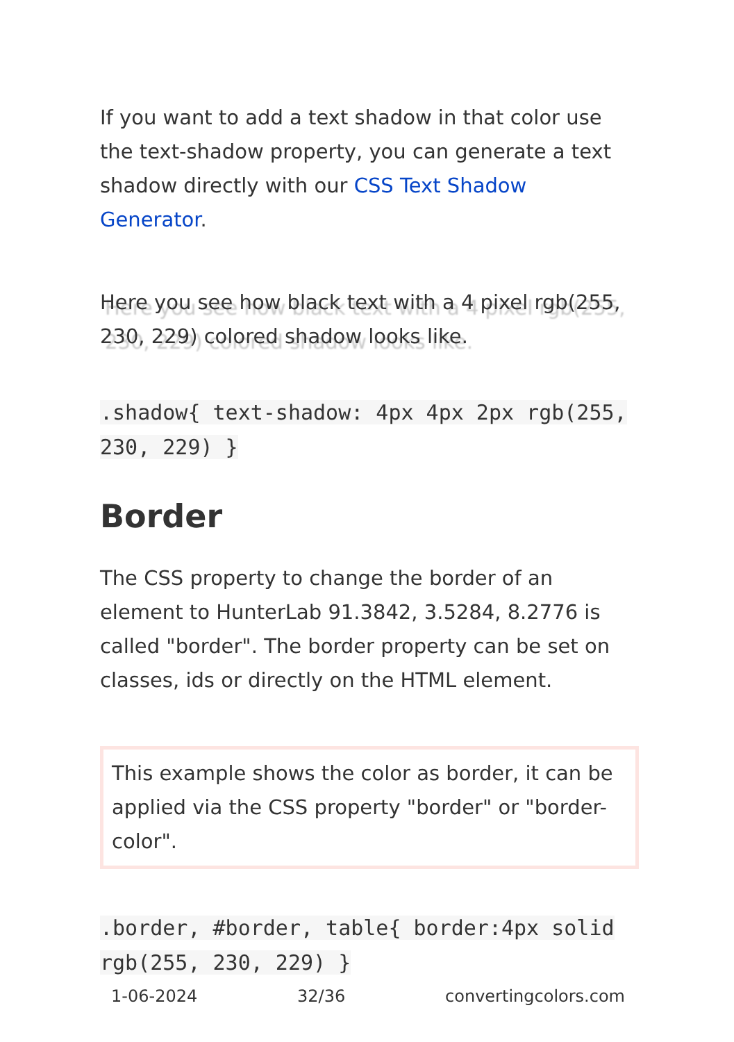If you want to add a text shadow in that color use the text-shadow property, you can generate a text shadow directly with our CSS Text Shadow Generator.
Here you see how black text with a 4 pixel rgb(255, 230, 229) colored shadow looks like.
.shadow{ text-shadow: 4px 4px 2px rgb(255, 230, 229) }
Border
The CSS property to change the border of an element to HunterLab 91.3842, 3.5284, 8.2776 is called "border". The border property can be set on classes, ids or directly on the HTML element.
This example shows the color as border, it can be applied via the CSS property "border" or "border-color".
.border, #border, table{ border:4px solid rgb(255, 230, 229) }
1-06-2024 32/36 convertingcolors.com